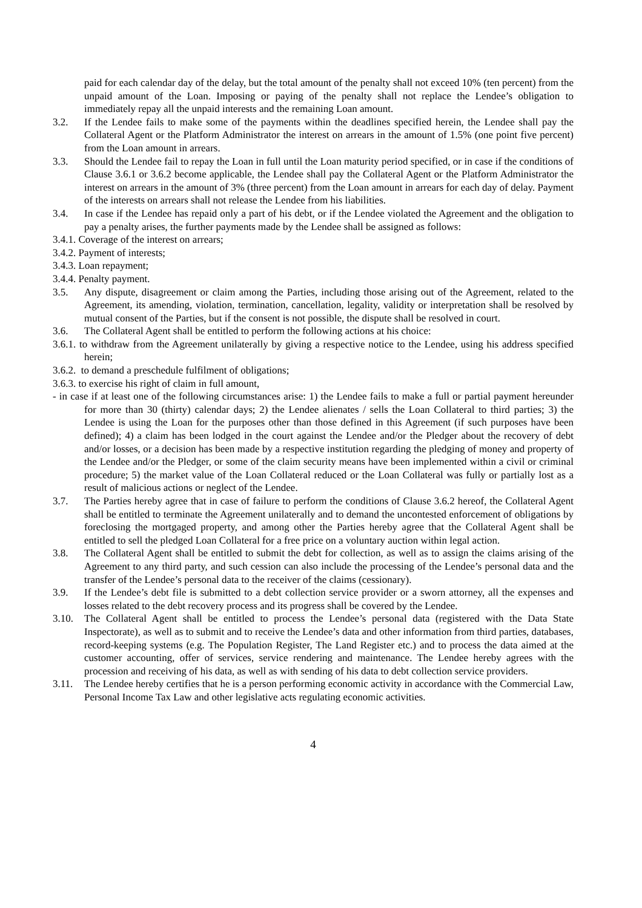paid for each calendar day of the delay, but the total amount of the penalty shall not exceed 10% (ten percent) from the unpaid amount of the Loan. Imposing or paying of the penalty shall not replace the Lendee’s obligation to immediately repay all the unpaid interests and the remaining Loan amount.
3.2. If the Lendee fails to make some of the payments within the deadlines specified herein, the Lendee shall pay the Collateral Agent or the Platform Administrator the interest on arrears in the amount of 1.5% (one point five percent) from the Loan amount in arrears.
3.3. Should the Lendee fail to repay the Loan in full until the Loan maturity period specified, or in case if the conditions of Clause 3.6.1 or 3.6.2 become applicable, the Lendee shall pay the Collateral Agent or the Platform Administrator the interest on arrears in the amount of 3% (three percent) from the Loan amount in arrears for each day of delay. Payment of the interests on arrears shall not release the Lendee from his liabilities.
3.4. In case if the Lendee has repaid only a part of his debt, or if the Lendee violated the Agreement and the obligation to pay a penalty arises, the further payments made by the Lendee shall be assigned as follows:
3.4.1. Coverage of the interest on arrears;
3.4.2. Payment of interests;
3.4.3. Loan repayment;
3.4.4. Penalty payment.
3.5. Any dispute, disagreement or claim among the Parties, including those arising out of the Agreement, related to the Agreement, its amending, violation, termination, cancellation, legality, validity or interpretation shall be resolved by mutual consent of the Parties, but if the consent is not possible, the dispute shall be resolved in court.
3.6. The Collateral Agent shall be entitled to perform the following actions at his choice:
3.6.1. to withdraw from the Agreement unilaterally by giving a respective notice to the Lendee, using his address specified herein;
3.6.2. to demand a preschedule fulfilment of obligations;
3.6.3. to exercise his right of claim in full amount,
- in case if at least one of the following circumstances arise: 1) the Lendee fails to make a full or partial payment hereunder for more than 30 (thirty) calendar days; 2) the Lendee alienates / sells the Loan Collateral to third parties; 3) the Lendee is using the Loan for the purposes other than those defined in this Agreement (if such purposes have been defined); 4) a claim has been lodged in the court against the Lendee and/or the Pledger about the recovery of debt and/or losses, or a decision has been made by a respective institution regarding the pledging of money and property of the Lendee and/or the Pledger, or some of the claim security means have been implemented within a civil or criminal procedure; 5) the market value of the Loan Collateral reduced or the Loan Collateral was fully or partially lost as a result of malicious actions or neglect of the Lendee.
3.7. The Parties hereby agree that in case of failure to perform the conditions of Clause 3.6.2 hereof, the Collateral Agent shall be entitled to terminate the Agreement unilaterally and to demand the uncontested enforcement of obligations by foreclosing the mortgaged property, and among other the Parties hereby agree that the Collateral Agent shall be entitled to sell the pledged Loan Collateral for a free price on a voluntary auction within legal action.
3.8. The Collateral Agent shall be entitled to submit the debt for collection, as well as to assign the claims arising of the Agreement to any third party, and such cession can also include the processing of the Lendee’s personal data and the transfer of the Lendee’s personal data to the receiver of the claims (cessionary).
3.9. If the Lendee’s debt file is submitted to a debt collection service provider or a sworn attorney, all the expenses and losses related to the debt recovery process and its progress shall be covered by the Lendee.
3.10. The Collateral Agent shall be entitled to process the Lendee’s personal data (registered with the Data State Inspectorate), as well as to submit and to receive the Lendee’s data and other information from third parties, databases, record-keeping systems (e.g. The Population Register, The Land Register etc.) and to process the data aimed at the customer accounting, offer of services, service rendering and maintenance. The Lendee hereby agrees with the procession and receiving of his data, as well as with sending of his data to debt collection service providers.
3.11. The Lendee hereby certifies that he is a person performing economic activity in accordance with the Commercial Law, Personal Income Tax Law and other legislative acts regulating economic activities.
4